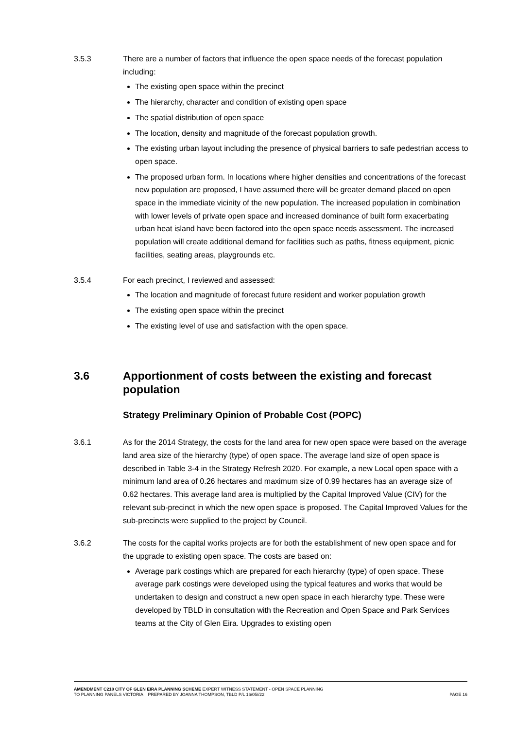3.5.3 There are a number of factors that influence the open space needs of the forecast population including:
The existing open space within the precinct
The hierarchy, character and condition of existing open space
The spatial distribution of open space
The location, density and magnitude of the forecast population growth.
The existing urban layout including the presence of physical barriers to safe pedestrian access to open space.
The proposed urban form. In locations where higher densities and concentrations of the forecast new population are proposed, I have assumed there will be greater demand placed on open space in the immediate vicinity of the new population. The increased population in combination with lower levels of private open space and increased dominance of built form exacerbating urban heat island have been factored into the open space needs assessment. The increased population will create additional demand for facilities such as paths, fitness equipment, picnic facilities, seating areas, playgrounds etc.
3.5.4 For each precinct, I reviewed and assessed:
The location and magnitude of forecast future resident and worker population growth
The existing open space within the precinct
The existing level of use and satisfaction with the open space.
3.6 Apportionment of costs between the existing and forecast population
Strategy Preliminary Opinion of Probable Cost (POPC)
3.6.1 As for the 2014 Strategy, the costs for the land area for new open space were based on the average land area size of the hierarchy (type) of open space. The average land size of open space is described in Table 3-4 in the Strategy Refresh 2020. For example, a new Local open space with a minimum land area of 0.26 hectares and maximum size of 0.99 hectares has an average size of 0.62 hectares. This average land area is multiplied by the Capital Improved Value (CIV) for the relevant sub-precinct in which the new open space is proposed. The Capital Improved Values for the sub-precincts were supplied to the project by Council.
3.6.2 The costs for the capital works projects are for both the establishment of new open space and for the upgrade to existing open space. The costs are based on:
Average park costings which are prepared for each hierarchy (type) of open space. These average park costings were developed using the typical features and works that would be undertaken to design and construct a new open space in each hierarchy type. These were developed by TBLD in consultation with the Recreation and Open Space and Park Services teams at the City of Glen Eira. Upgrades to existing open
AMENDMENT C218 CITY OF GLEN EIRA PLANNING SCHEME EXPERT WITNESS STATEMENT - OPEN SPACE PLANNING
TO PLANNING PANELS VICTORIA PREPARED BY JOANNA THOMPSON, TBLD P/L 16/05//22 PAGE 16